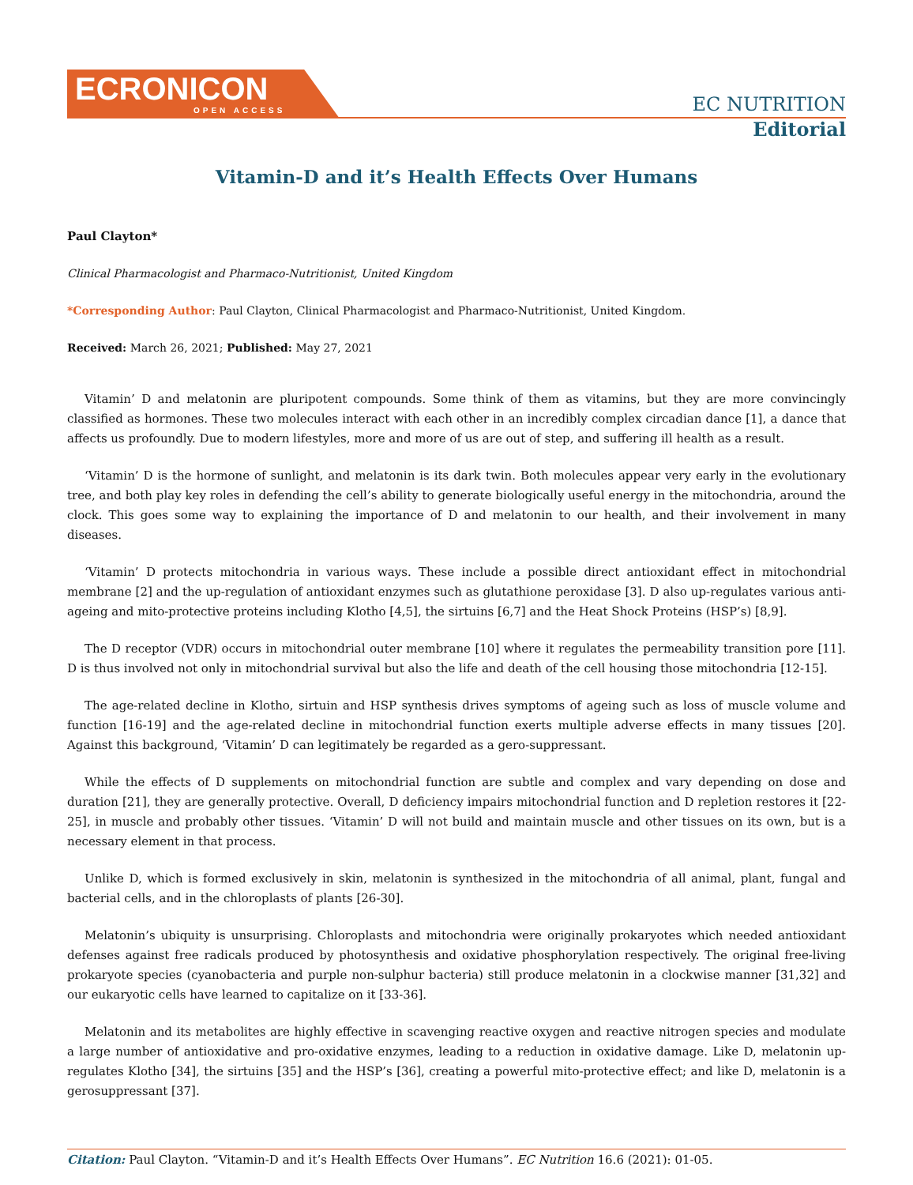ECRONICON
OPEN ACCESS
EC NUTRITION
Editorial
Vitamin-D and it’s Health Effects Over Humans
Paul Clayton*
Clinical Pharmacologist and Pharmaco-Nutritionist, United Kingdom
*Corresponding Author: Paul Clayton, Clinical Pharmacologist and Pharmaco-Nutritionist, United Kingdom.
Received: March 26, 2021; Published: May 27, 2021
Vitamin’ D and melatonin are pluripotent compounds. Some think of them as vitamins, but they are more convincingly classified as hormones. These two molecules interact with each other in an incredibly complex circadian dance [1], a dance that affects us profoundly. Due to modern lifestyles, more and more of us are out of step, and suffering ill health as a result.
‘Vitamin’ D is the hormone of sunlight, and melatonin is its dark twin. Both molecules appear very early in the evolutionary tree, and both play key roles in defending the cell’s ability to generate biologically useful energy in the mitochondria, around the clock. This goes some way to explaining the importance of D and melatonin to our health, and their involvement in many diseases.
‘Vitamin’ D protects mitochondria in various ways. These include a possible direct antioxidant effect in mitochondrial membrane [2] and the up-regulation of antioxidant enzymes such as glutathione peroxidase [3]. D also up-regulates various anti-ageing and mito-protective proteins including Klotho [4,5], the sirtuins [6,7] and the Heat Shock Proteins (HSP’s) [8,9].
The D receptor (VDR) occurs in mitochondrial outer membrane [10] where it regulates the permeability transition pore [11]. D is thus involved not only in mitochondrial survival but also the life and death of the cell housing those mitochondria [12-15].
The age-related decline in Klotho, sirtuin and HSP synthesis drives symptoms of ageing such as loss of muscle volume and function [16-19] and the age-related decline in mitochondrial function exerts multiple adverse effects in many tissues [20]. Against this background, ‘Vitamin’ D can legitimately be regarded as a gero-suppressant.
While the effects of D supplements on mitochondrial function are subtle and complex and vary depending on dose and duration [21], they are generally protective. Overall, D deficiency impairs mitochondrial function and D repletion restores it [22-25], in muscle and probably other tissues. ‘Vitamin’ D will not build and maintain muscle and other tissues on its own, but is a necessary element in that process.
Unlike D, which is formed exclusively in skin, melatonin is synthesized in the mitochondria of all animal, plant, fungal and bacterial cells, and in the chloroplasts of plants [26-30].
Melatonin’s ubiquity is unsurprising. Chloroplasts and mitochondria were originally prokaryotes which needed antioxidant defenses against free radicals produced by photosynthesis and oxidative phosphorylation respectively. The original free-living prokaryote species (cyanobacteria and purple non-sulphur bacteria) still produce melatonin in a clockwise manner [31,32] and our eukaryotic cells have learned to capitalize on it [33-36].
Melatonin and its metabolites are highly effective in scavenging reactive oxygen and reactive nitrogen species and modulate a large number of antioxidative and pro-oxidative enzymes, leading to a reduction in oxidative damage. Like D, melatonin up-regulates Klotho [34], the sirtuins [35] and the HSP’s [36], creating a powerful mito-protective effect; and like D, melatonin is a gerosuppressant [37].
Citation: Paul Clayton. “Vitamin-D and it’s Health Effects Over Humans”. EC Nutrition 16.6 (2021): 01-05.